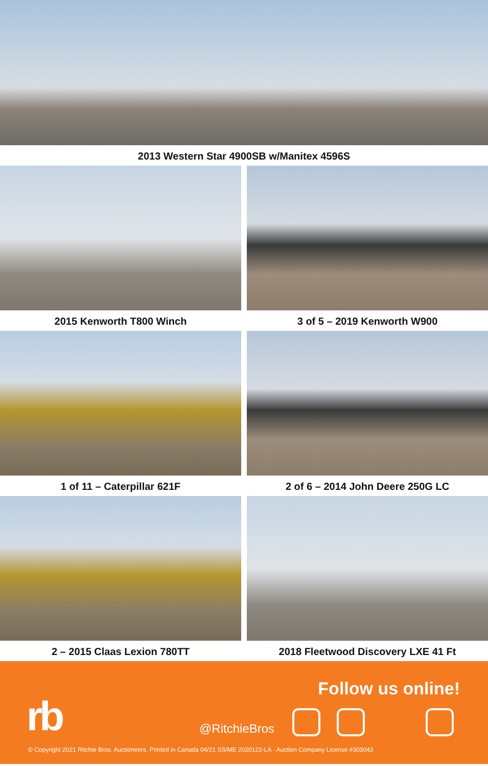2013 Western Star 4900SB w/Manitex 4596S
2015 Kenworth T800 Winch 3 of 5 – 2019 Kenworth W900
1 of 11 – Caterpillar 621F 2 of 6 – 2014 John Deere 250G LC
2 – 2015 Claas Lexion 780TT 2018 Fleetwood Discovery LXE 41 Ft
Follow us online!
rb @RitchieBros
© Copyright 2021 Ritchie Bros. Auctioneers. Printed in Canada 04/21 SS/ME 2020122-LA · Auction Company License #303043